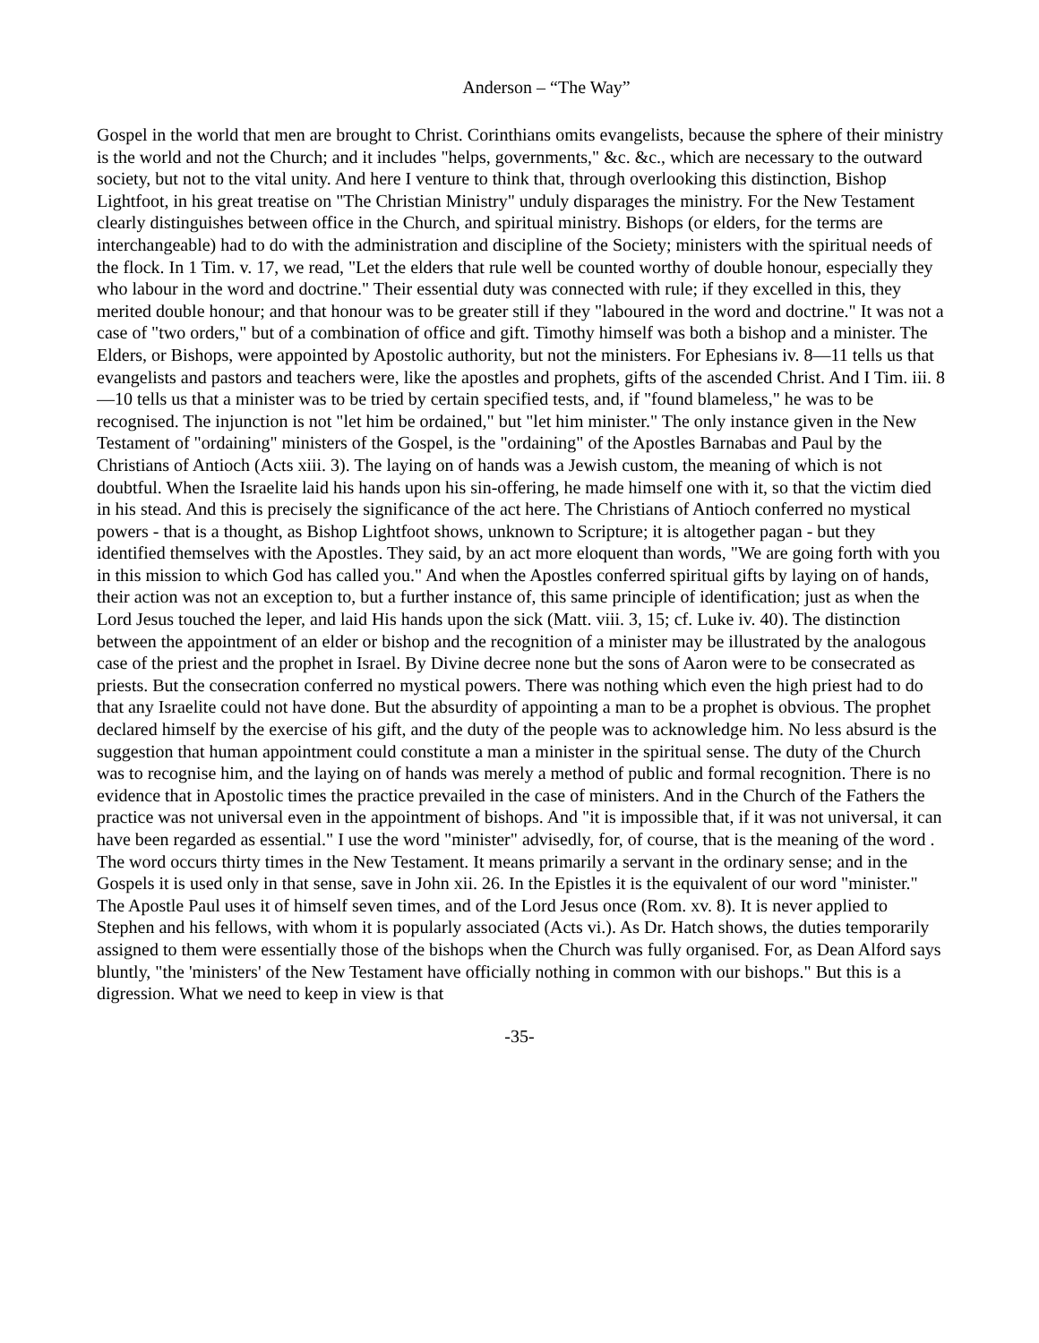Anderson – “The Way”
Gospel in the world that men are brought to Christ. Corinthians omits evangelists, because the sphere of their ministry is the world and not the Church; and it includes "helps, governments," &c. &c., which are necessary to the outward society, but not to the vital unity. And here I venture to think that, through overlooking this distinction, Bishop Lightfoot, in his great treatise on "The Christian Ministry" unduly disparages the ministry. For the New Testament clearly distinguishes between office in the Church, and spiritual ministry. Bishops (or elders, for the terms are interchangeable) had to do with the administration and discipline of the Society; ministers with the spiritual needs of the flock. In 1 Tim. v. 17, we read, "Let the elders that rule well be counted worthy of double honour, especially they who labour in the word and doctrine." Their essential duty was connected with rule; if they excelled in this, they merited double honour; and that honour was to be greater still if they "laboured in the word and doctrine." It was not a case of "two orders," but of a combination of office and gift. Timothy himself was both a bishop and a minister. The Elders, or Bishops, were appointed by Apostolic authority, but not the ministers. For Ephesians iv. 8—11 tells us that evangelists and pastors and teachers were, like the apostles and prophets, gifts of the ascended Christ. And I Tim. iii. 8—10 tells us that a minister was to be tried by certain specified tests, and, if "found blameless," he was to be recognised. The injunction is not "let him be ordained," but "let him minister." The only instance given in the New Testament of "ordaining" ministers of the Gospel, is the "ordaining" of the Apostles Barnabas and Paul by the Christians of Antioch (Acts xiii. 3). The laying on of hands was a Jewish custom, the meaning of which is not doubtful. When the Israelite laid his hands upon his sin-offering, he made himself one with it, so that the victim died in his stead. And this is precisely the significance of the act here. The Christians of Antioch conferred no mystical powers - that is a thought, as Bishop Lightfoot shows, unknown to Scripture; it is altogether pagan - but they identified themselves with the Apostles. They said, by an act more eloquent than words, "We are going forth with you in this mission to which God has called you." And when the Apostles conferred spiritual gifts by laying on of hands, their action was not an exception to, but a further instance of, this same principle of identification; just as when the Lord Jesus touched the leper, and laid His hands upon the sick (Matt. viii. 3, 15; cf. Luke iv. 40). The distinction between the appointment of an elder or bishop and the recognition of a minister may be illustrated by the analogous case of the priest and the prophet in Israel. By Divine decree none but the sons of Aaron were to be consecrated as priests. But the consecration conferred no mystical powers. There was nothing which even the high priest had to do that any Israelite could not have done. But the absurdity of appointing a man to be a prophet is obvious. The prophet declared himself by the exercise of his gift, and the duty of the people was to acknowledge him. No less absurd is the suggestion that human appointment could constitute a man a minister in the spiritual sense. The duty of the Church was to recognise him, and the laying on of hands was merely a method of public and formal recognition. There is no evidence that in Apostolic times the practice prevailed in the case of ministers. And in the Church of the Fathers the practice was not universal even in the appointment of bishops. And "it is impossible that, if it was not universal, it can have been regarded as essential." I use the word "minister" advisedly, for, of course, that is the meaning of the word . The word occurs thirty times in the New Testament. It means primarily a servant in the ordinary sense; and in the Gospels it is used only in that sense, save in John xii. 26. In the Epistles it is the equivalent of our word "minister." The Apostle Paul uses it of himself seven times, and of the Lord Jesus once (Rom. xv. 8). It is never applied to Stephen and his fellows, with whom it is popularly associated (Acts vi.). As Dr. Hatch shows, the duties temporarily assigned to them were essentially those of the bishops when the Church was fully organised. For, as Dean Alford says bluntly, "the 'ministers' of the New Testament have officially nothing in common with our bishops." But this is a digression. What we need to keep in view is that
-35-